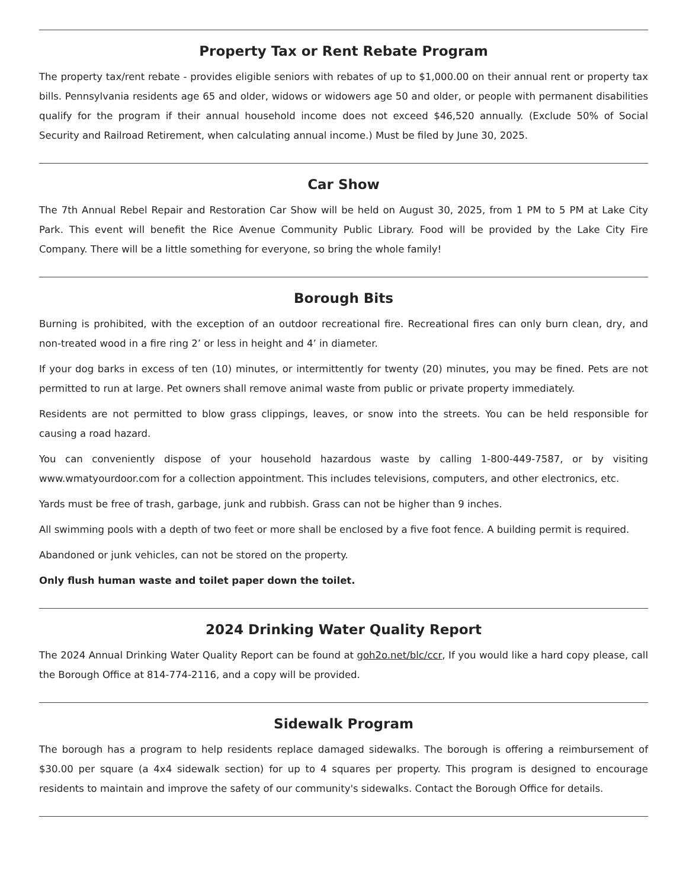Property Tax or Rent Rebate Program
The property tax/rent rebate - provides eligible seniors with rebates of up to $1,000.00 on their annual rent or property tax bills. Pennsylvania residents age 65 and older, widows or widowers age 50 and older, or people with permanent disabilities qualify for the program if their annual household income does not exceed $46,520 annually. (Exclude 50% of Social Security and Railroad Retirement, when calculating annual income.) Must be filed by June 30, 2025.
Car Show
The 7th Annual Rebel Repair and Restoration Car Show will be held on August 30, 2025, from 1 PM to 5 PM at Lake City Park. This event will benefit the Rice Avenue Community Public Library. Food will be provided by the Lake City Fire Company. There will be a little something for everyone, so bring the whole family!
Borough Bits
Burning is prohibited, with the exception of an outdoor recreational fire. Recreational fires can only burn clean, dry, and non-treated wood in a fire ring 2’ or less in height and 4’ in diameter.
If your dog barks in excess of ten (10) minutes, or intermittently for twenty (20) minutes, you may be fined. Pets are not permitted to run at large. Pet owners shall remove animal waste from public or private property immediately.
Residents are not permitted to blow grass clippings, leaves, or snow into the streets. You can be held responsible for causing a road hazard.
You can conveniently dispose of your household hazardous waste by calling 1-800-449-7587, or by visiting www.wmatyourdoor.com for a collection appointment. This includes televisions, computers, and other electronics, etc.
Yards must be free of trash, garbage, junk and rubbish. Grass can not be higher than 9 inches.
All swimming pools with a depth of two feet or more shall be enclosed by a five foot fence. A building permit is required.
Abandoned or junk vehicles, can not be stored on the property.
Only flush human waste and toilet paper down the toilet.
2024 Drinking Water Quality Report
The 2024 Annual Drinking Water Quality Report can be found at goh2o.net/blc/ccr, If you would like a hard copy please, call the Borough Office at 814-774-2116, and a copy will be provided.
Sidewalk Program
The borough has a program to help residents replace damaged sidewalks. The borough is offering a reimbursement of $30.00 per square (a 4x4 sidewalk section) for up to 4 squares per property. This program is designed to encourage residents to maintain and improve the safety of our community's sidewalks. Contact the Borough Office for details.